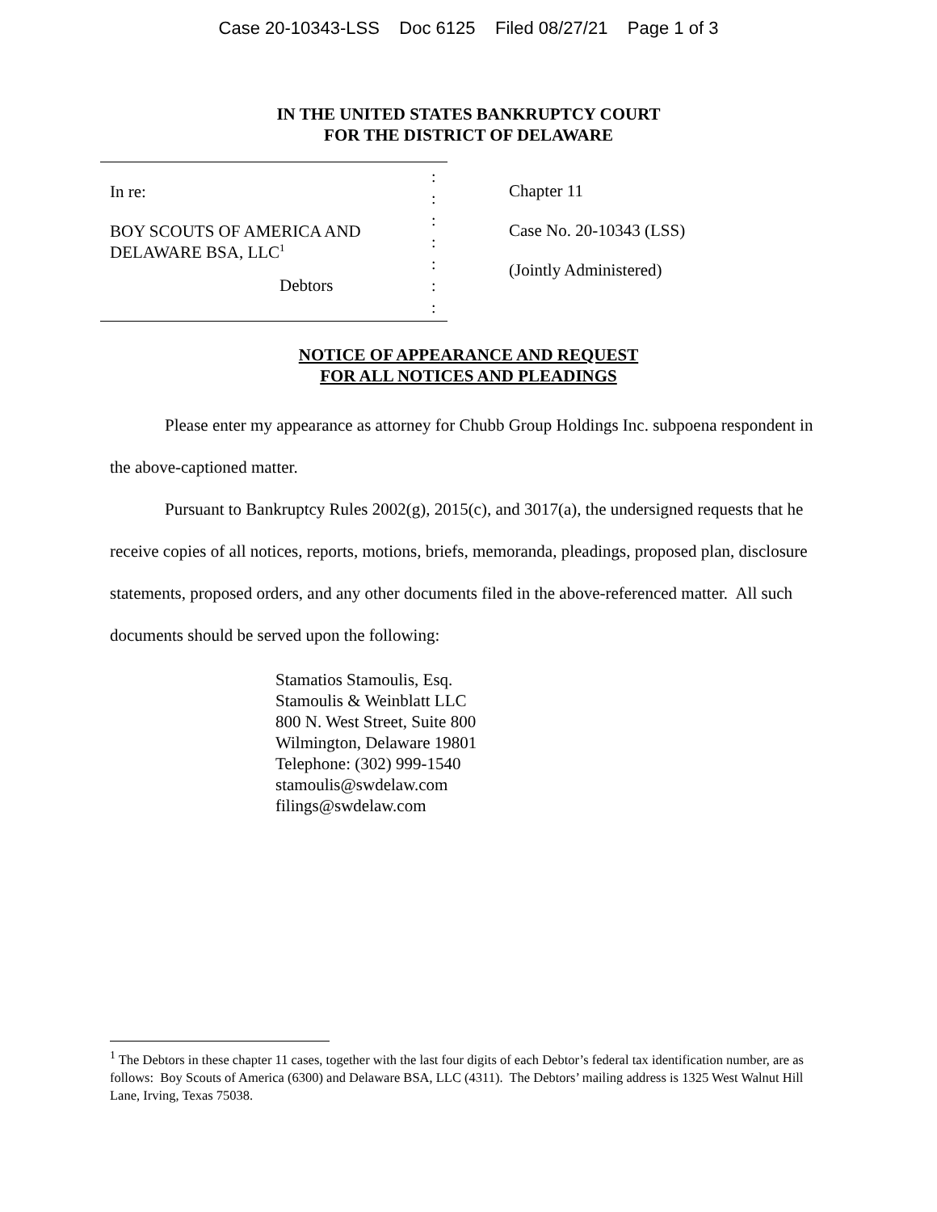Case 20-10343-LSS Doc 6125 Filed 08/27/21 Page 1 of 3
IN THE UNITED STATES BANKRUPTCY COURT
FOR THE DISTRICT OF DELAWARE
In re:
BOY SCOUTS OF AMERICA AND
DELAWARE BSA, LLC<sup>1</sup>
Debtors
:
:
:
:
:
:
:
Chapter 11
Case No. 20-10343 (LSS)
(Jointly Administered)
NOTICE OF APPEARANCE AND REQUEST
FOR ALL NOTICES AND PLEADINGS
Please enter my appearance as attorney for Chubb Group Holdings Inc. subpoena respondent in the above-captioned matter.
Pursuant to Bankruptcy Rules 2002(g), 2015(c), and 3017(a), the undersigned requests that he receive copies of all notices, reports, motions, briefs, memoranda, pleadings, proposed plan, disclosure statements, proposed orders, and any other documents filed in the above-referenced matter. All such documents should be served upon the following:
Stamatios Stamoulis, Esq.
Stamoulis & Weinblatt LLC
800 N. West Street, Suite 800
Wilmington, Delaware 19801
Telephone: (302) 999-1540
stamoulis@swdelaw.com
filings@swdelaw.com
<sup>1</sup> The Debtors in these chapter 11 cases, together with the last four digits of each Debtor’s federal tax identification number, are as follows: Boy Scouts of America (6300) and Delaware BSA, LLC (4311). The Debtors’ mailing address is 1325 West Walnut Hill Lane, Irving, Texas 75038.